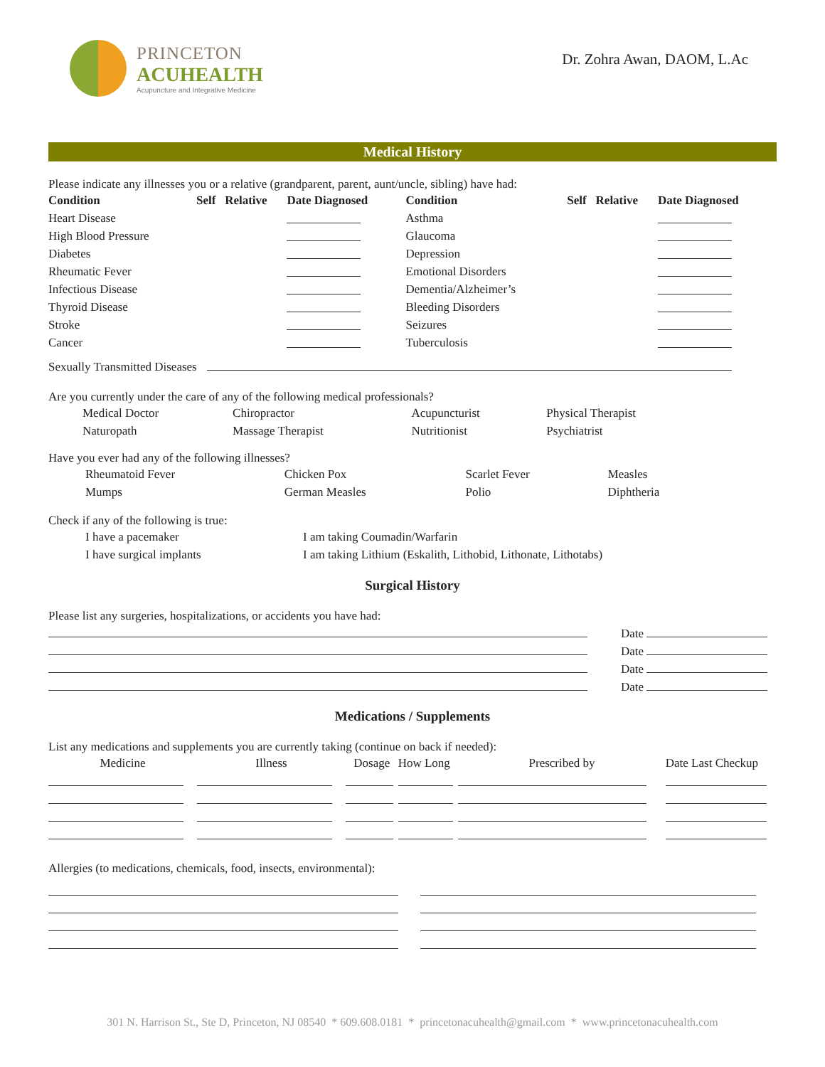PRINCETON
ACUHEALTH
Acupuncture and Integrative Medicine
Dr. Zohra Awan, DAOM, L.Ac
Medical History
Please indicate any illnesses you or a relative (grandparent, parent, aunt/uncle, sibling) have had:
| Condition | Self | Relative | Date Diagnosed | Condition | Self | Relative | Date Diagnosed |
| --- | --- | --- | --- | --- | --- | --- | --- |
| Heart Disease | | | | Asthma | | | |
| High Blood Pressure | | | | Glaucoma | | | |
| Diabetes | | | | Depression | | | |
| Rheumatic Fever | | | | Emotional Disorders | | | |
| Infectious Disease | | | | Dementia/Alzheimer’s | | | |
| Thyroid Disease | | | | Bleeding Disorders | | | |
| Stroke | | | | Seizures | | | |
| Cancer | | | | Tuberculosis | | | |
Sexually Transmitted Diseases
Are you currently under the care of any of the following medical professionals?
| Medical Doctor | Chiropractor | Acupuncturist | Physical Therapist |
| Naturopath | Massage Therapist | Nutritionist | Psychiatrist |
Have you ever had any of the following illnesses?
| Rheumatoid Fever | Chicken Pox | Scarlet Fever | Measles |
| Mumps | German Measles | Polio | Diphtheria |
Check if any of the following is true:
| I have a pacemaker | I am taking Coumadin/Warfarin |
| I have surgical implants | I am taking Lithium (Eskalith, Lithobid, Lithonate, Lithotabs) |
Surgical History
Please list any surgeries, hospitalizations, or accidents you have had:
| | Date |
| | Date |
| | Date |
| | Date |
Medications / Supplements
List any medications and supplements you are currently taking (continue on back if needed):
| Medicine | Illness | Dosage | How Long | Prescribed by | Date Last Checkup |
Allergies (to medications, chemicals, food, insects, environmental):
301 N. Harrison St., Ste D, Princeton, NJ 08540 * 609.608.0181 * princetonacuhealth@gmail.com * www.princetonacuhealth.com